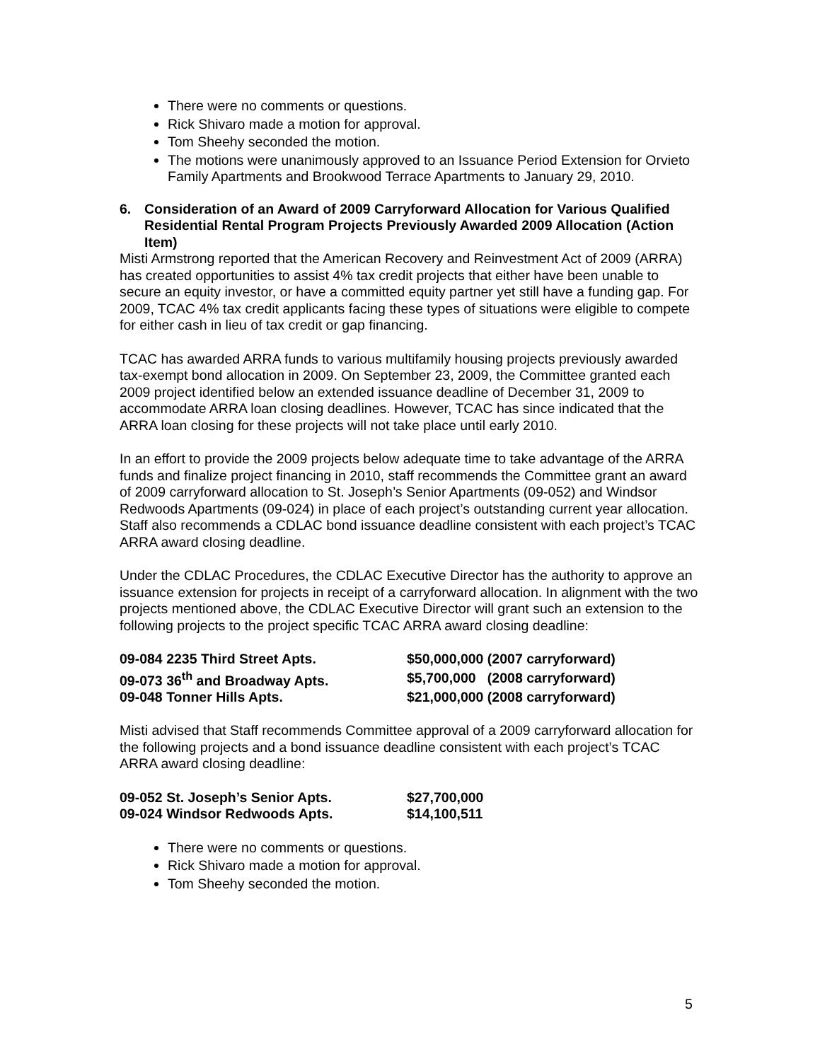There were no comments or questions.
Rick Shivaro made a motion for approval.
Tom Sheehy seconded the motion.
The motions were unanimously approved to an Issuance Period Extension for Orvieto Family Apartments and Brookwood Terrace Apartments to January 29, 2010.
6. Consideration of an Award of 2009 Carryforward Allocation for Various Qualified Residential Rental Program Projects Previously Awarded 2009 Allocation (Action Item)
Misti Armstrong reported that the American Recovery and Reinvestment Act of 2009 (ARRA) has created opportunities to assist 4% tax credit projects that either have been unable to secure an equity investor, or have a committed equity partner yet still have a funding gap. For 2009, TCAC 4% tax credit applicants facing these types of situations were eligible to compete for either cash in lieu of tax credit or gap financing.
TCAC has awarded ARRA funds to various multifamily housing projects previously awarded tax-exempt bond allocation in 2009. On September 23, 2009, the Committee granted each 2009 project identified below an extended issuance deadline of December 31, 2009 to accommodate ARRA loan closing deadlines. However, TCAC has since indicated that the ARRA loan closing for these projects will not take place until early 2010.
In an effort to provide the 2009 projects below adequate time to take advantage of the ARRA funds and finalize project financing in 2010, staff recommends the Committee grant an award of 2009 carryforward allocation to St. Joseph’s Senior Apartments (09-052) and Windsor Redwoods Apartments (09-024) in place of each project’s outstanding current year allocation. Staff also recommends a CDLAC bond issuance deadline consistent with each project’s TCAC ARRA award closing deadline.
Under the CDLAC Procedures, the CDLAC Executive Director has the authority to approve an issuance extension for projects in receipt of a carryforward allocation. In alignment with the two projects mentioned above, the CDLAC Executive Director will grant such an extension to the following projects to the project specific TCAC ARRA award closing deadline:
| 09-084 2235 Third Street Apts. | $50,000,000 (2007 carryforward) |
| 09-073 36<sup>th</sup> and Broadway Apts. | $5,700,000 (2008 carryforward) |
| 09-048 Tonner Hills Apts. | $21,000,000 (2008 carryforward) |
Misti advised that Staff recommends Committee approval of a 2009 carryforward allocation for the following projects and a bond issuance deadline consistent with each project’s TCAC ARRA award closing deadline:
| 09-052 St. Joseph’s Senior Apts. | $27,700,000 |
| 09-024 Windsor Redwoods Apts. | $14,100,511 |
There were no comments or questions.
Rick Shivaro made a motion for approval.
Tom Sheehy seconded the motion.
5